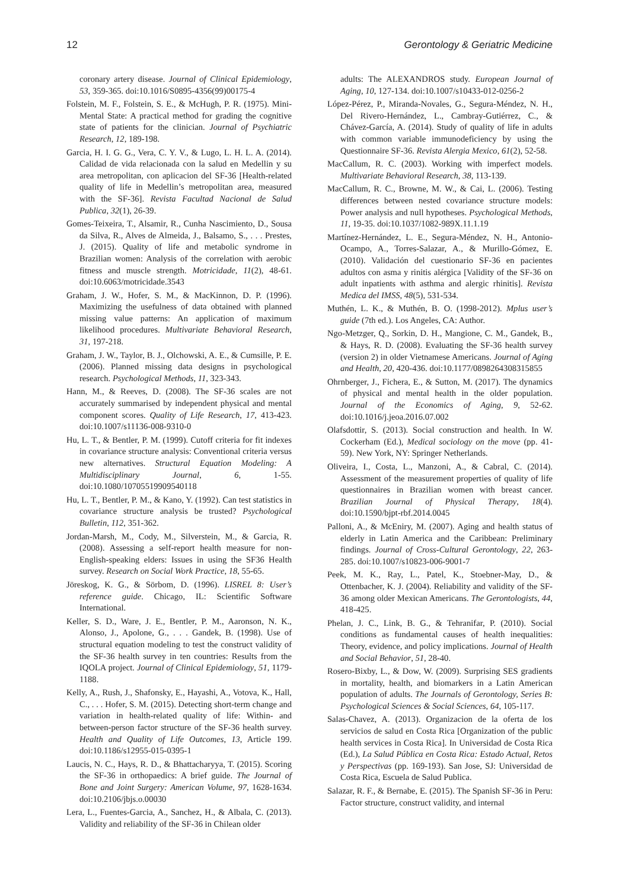12 Gerontology & Geriatric Medicine
coronary artery disease. Journal of Clinical Epidemiology, 53, 359-365. doi:10.1016/S0895-4356(99)00175-4
Folstein, M. F., Folstein, S. E., & McHugh, P. R. (1975). Mini-Mental State: A practical method for grading the cognitive state of patients for the clinician. Journal of Psychiatric Research, 12, 189-198.
Garcia, H. I. G. G., Vera, C. Y. V., & Lugo, L. H. L. A. (2014). Calidad de vida relacionada con la salud en Medellin y su area metropolitan, con aplicacion del SF-36 [Health-related quality of life in Medellin’s metropolitan area, measured with the SF-36]. Revista Facultad Nacional de Salud Publica, 32(1), 26-39.
Gomes-Teixeira, T., Alsamir, R., Cunha Nascimiento, D., Sousa da Silva, R., Alves de Almeida, J., Balsamo, S., . . . Prestes, J. (2015). Quality of life and metabolic syndrome in Brazilian women: Analysis of the correlation with aerobic fitness and muscle strength. Motricidade, 11(2), 48-61. doi:10.6063/motricidade.3543
Graham, J. W., Hofer, S. M., & MacKinnon, D. P. (1996). Maximizing the usefulness of data obtained with planned missing value patterns: An application of maximum likelihood procedures. Multivariate Behavioral Research, 31, 197-218.
Graham, J. W., Taylor, B. J., Olchowski, A. E., & Cumsille, P. E. (2006). Planned missing data designs in psychological research. Psychological Methods, 11, 323-343.
Hann, M., & Reeves, D. (2008). The SF-36 scales are not accurately summarised by independent physical and mental component scores. Quality of Life Research, 17, 413-423. doi:10.1007/s11136-008-9310-0
Hu, L. T., & Bentler, P. M. (1999). Cutoff criteria for fit indexes in covariance structure analysis: Conventional criteria versus new alternatives. Structural Equation Modeling: A Multidisciplinary Journal, 6, 1-55. doi:10.1080/10705519909540118
Hu, L. T., Bentler, P. M., & Kano, Y. (1992). Can test statistics in covariance structure analysis be trusted? Psychological Bulletin, 112, 351-362.
Jordan-Marsh, M., Cody, M., Silverstein, M., & Garcia, R. (2008). Assessing a self-report health measure for non-English-speaking elders: Issues in using the SF36 Health survey. Research on Social Work Practice, 18, 55-65.
Jöreskog, K. G., & Sörbom, D. (1996). LISREL 8: User’s reference guide. Chicago, IL: Scientific Software International.
Keller, S. D., Ware, J. E., Bentler, P. M., Aaronson, N. K., Alonso, J., Apolone, G., . . . Gandek, B. (1998). Use of structural equation modeling to test the construct validity of the SF-36 health survey in ten countries: Results from the IQOLA project. Journal of Clinical Epidemiology, 51, 1179-1188.
Kelly, A., Rush, J., Shafonsky, E., Hayashi, A., Votova, K., Hall, C., . . . Hofer, S. M. (2015). Detecting short-term change and variation in health-related quality of life: Within- and between-person factor structure of the SF-36 health survey. Health and Quality of Life Outcomes, 13, Article 199. doi:10.1186/s12955-015-0395-1
Laucis, N. C., Hays, R. D., & Bhattacharyya, T. (2015). Scoring the SF-36 in orthopaedics: A brief guide. The Journal of Bone and Joint Surgery: American Volume, 97, 1628-1634. doi:10.2106/jbjs.o.00030
Lera, L., Fuentes-Garcia, A., Sanchez, H., & Albala, C. (2013). Validity and reliability of the SF-36 in Chilean older
adults: The ALEXANDROS study. European Journal of Aging, 10, 127-134. doi:10.1007/s10433-012-0256-2
López-Pérez, P., Miranda-Novales, G., Segura-Méndez, N. H., Del Rivero-Hernández, L., Cambray-Gutiérrez, C., & Chávez-García, A. (2014). Study of quality of life in adults with common variable immunodeficiency by using the Questionnaire SF-36. Revista Alergia Mexico, 61(2), 52-58.
MacCallum, R. C. (2003). Working with imperfect models. Multivariate Behavioral Research, 38, 113-139.
MacCallum, R. C., Browne, M. W., & Cai, L. (2006). Testing differences between nested covariance structure models: Power analysis and null hypotheses. Psychological Methods, 11, 19-35. doi:10.1037/1082-989X.11.1.19
Martínez-Hernández, L. E., Segura-Méndez, N. H., Antonio-Ocampo, A., Torres-Salazar, A., & Murillo-Gómez, E. (2010). Validación del cuestionario SF-36 en pacientes adultos con asma y rinitis alérgica [Validity of the SF-36 on adult inpatients with asthma and alergic rhinitis]. Revista Medica del IMSS, 48(5), 531-534.
Muthén, L. K., & Muthén, B. O. (1998-2012). Mplus user’s guide (7th ed.). Los Angeles, CA: Author.
Ngo-Metzger, Q., Sorkin, D. H., Mangione, C. M., Gandek, B., & Hays, R. D. (2008). Evaluating the SF-36 health survey (version 2) in older Vietnamese Americans. Journal of Aging and Health, 20, 420-436. doi:10.1177/0898264308315855
Ohrnberger, J., Fichera, E., & Sutton, M. (2017). The dynamics of physical and mental health in the older population. Journal of the Economics of Aging, 9, 52-62. doi:10.1016/j.jeoa.2016.07.002
Olafsdottir, S. (2013). Social construction and health. In W. Cockerham (Ed.), Medical sociology on the move (pp. 41-59). New York, NY: Springer Netherlands.
Oliveira, I., Costa, L., Manzoni, A., & Cabral, C. (2014). Assessment of the measurement properties of quality of life questionnaires in Brazilian women with breast cancer. Brazilian Journal of Physical Therapy, 18(4). doi:10.1590/bjpt-rbf.2014.0045
Palloni, A., & McEniry, M. (2007). Aging and health status of elderly in Latin America and the Caribbean: Preliminary findings. Journal of Cross-Cultural Gerontology, 22, 263-285. doi:10.1007/s10823-006-9001-7
Peek, M. K., Ray, L., Patel, K., Stoebner-May, D., & Ottenbacher, K. J. (2004). Reliability and validity of the SF-36 among older Mexican Americans. The Gerontologists, 44, 418-425.
Phelan, J. C., Link, B. G., & Tehranifar, P. (2010). Social conditions as fundamental causes of health inequalities: Theory, evidence, and policy implications. Journal of Health and Social Behavior, 51, 28-40.
Rosero-Bixby, L., & Dow, W. (2009). Surprising SES gradients in mortality, health, and biomarkers in a Latin American population of adults. The Journals of Gerontology, Series B: Psychological Sciences & Social Sciences, 64, 105-117.
Salas-Chavez, A. (2013). Organizacion de la oferta de los servicios de salud en Costa Rica [Organization of the public health services in Costa Rica]. In Universidad de Costa Rica (Ed.), La Salud Pública en Costa Rica: Estado Actual, Retos y Perspectivas (pp. 169-193). San Jose, SJ: Universidad de Costa Rica, Escuela de Salud Publica.
Salazar, R. F., & Bernabe, E. (2015). The Spanish SF-36 in Peru: Factor structure, construct validity, and internal